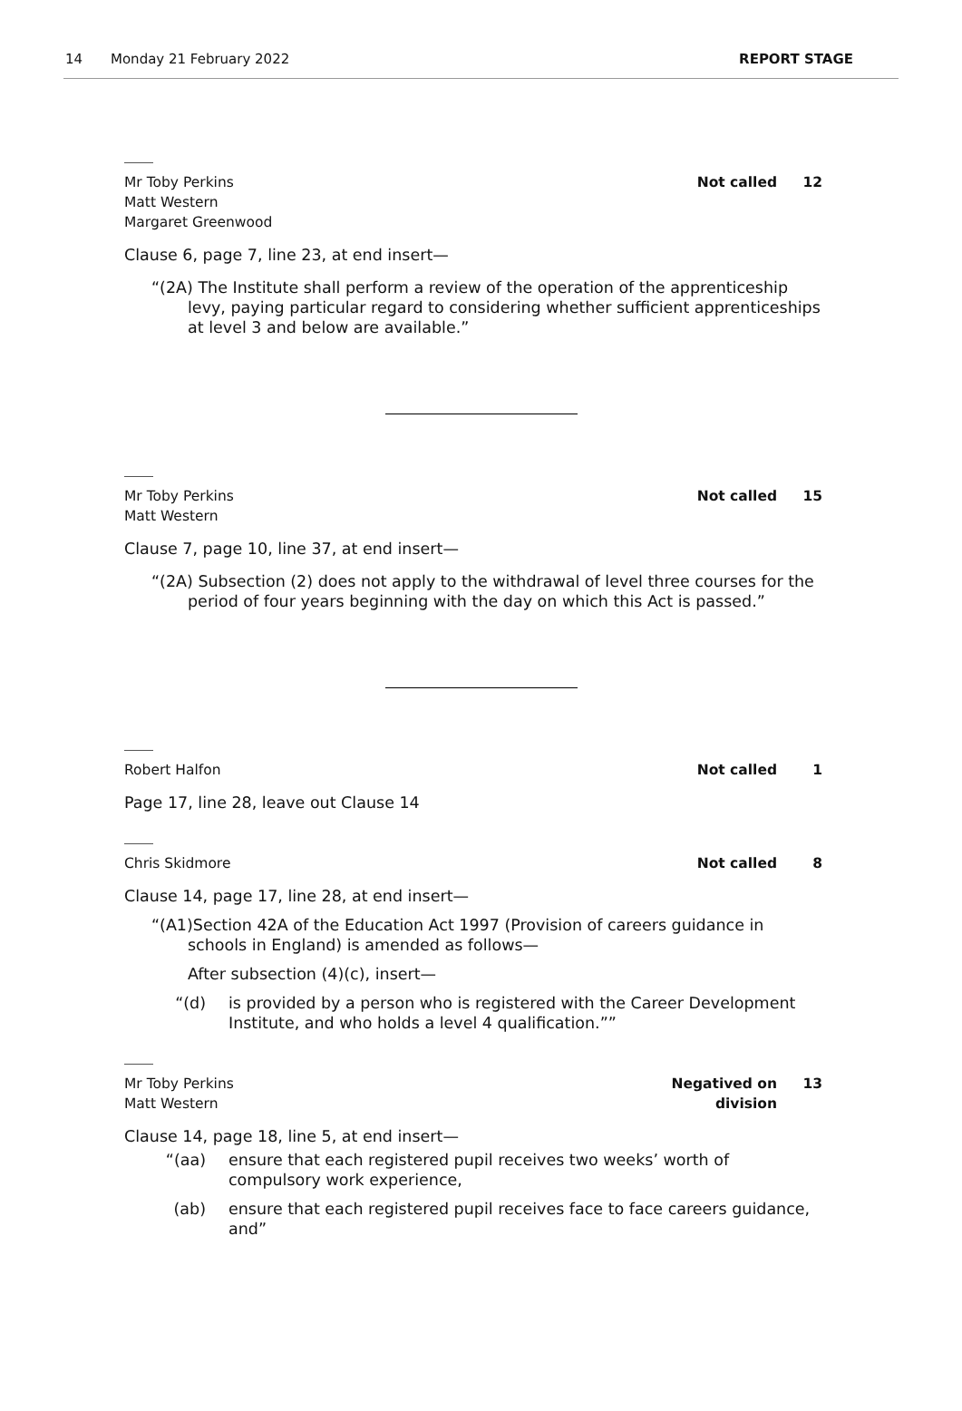14 Monday 21 February 2022 REPORT STAGE
Mr Toby Perkins
Matt Western
Margaret Greenwood
Not called 12
Clause 6, page 7, line 23, at end insert—
“(2A) The Institute shall perform a review of the operation of the apprenticeship levy, paying particular regard to considering whether sufficient apprenticeships at level 3 and below are available.”
Mr Toby Perkins
Matt Western
Not called 15
Clause 7, page 10, line 37, at end insert—
“(2A) Subsection (2) does not apply to the withdrawal of level three courses for the period of four years beginning with the day on which this Act is passed.”
Robert Halfon Not called 1
Page 17, line 28, leave out Clause 14
Chris Skidmore Not called 8
Clause 14, page 17, line 28, at end insert—
“(A1)Section 42A of the Education Act 1997 (Provision of careers guidance in schools in England) is amended as follows—
After subsection (4)(c), insert—
“(d) is provided by a person who is registered with the Career Development Institute, and who holds a level 4 qualification.””
Mr Toby Perkins
Matt Western
Negatived on division
13
Clause 14, page 18, line 5, at end insert—
“(aa) ensure that each registered pupil receives two weeks’ worth of compulsory work experience,
(ab) ensure that each registered pupil receives face to face careers guidance, and”